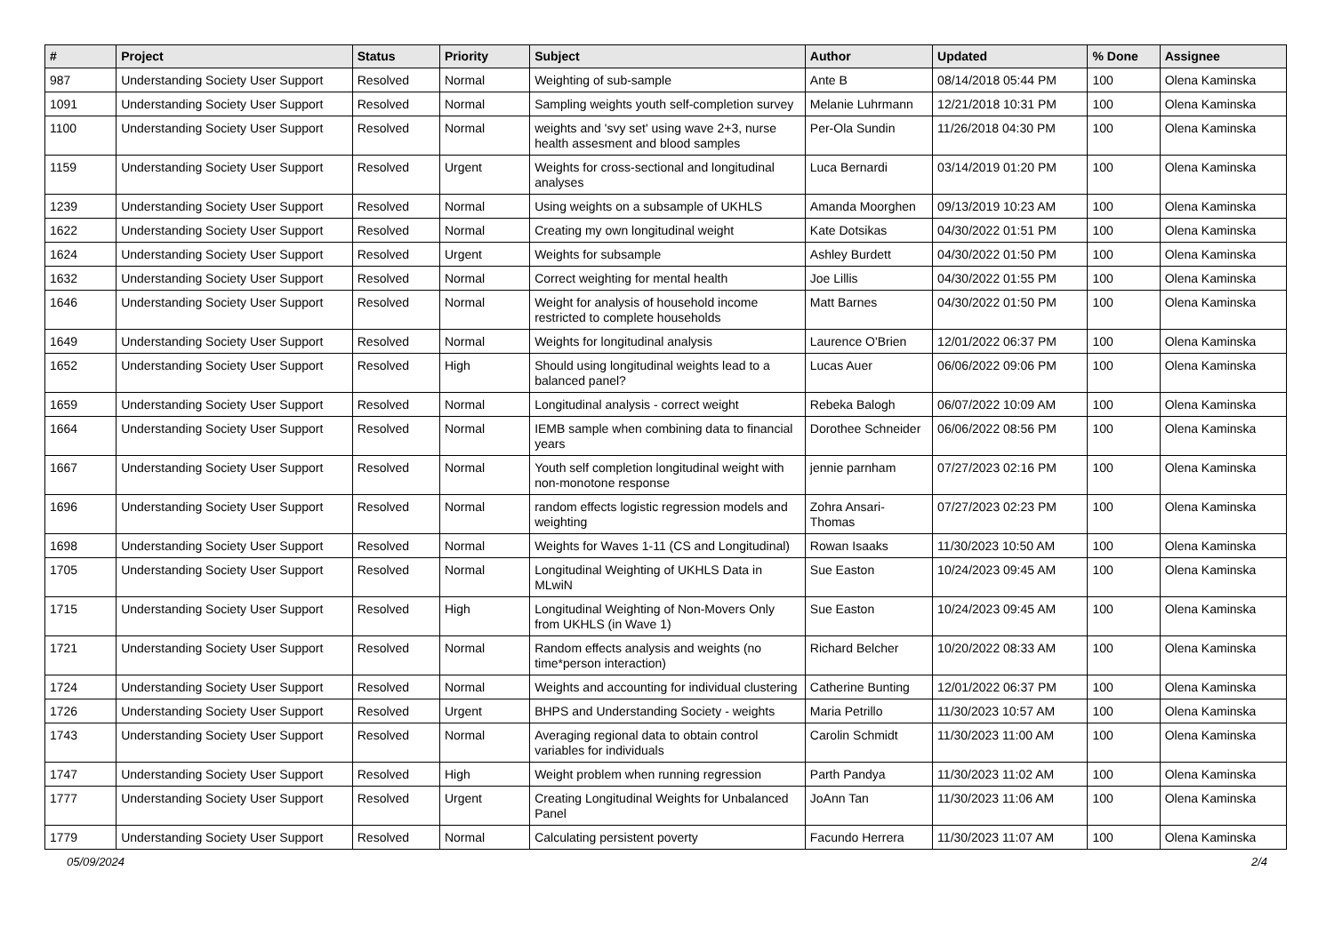| # | Project | Status | Priority | Subject | Author | Updated | % Done | Assignee |
| --- | --- | --- | --- | --- | --- | --- | --- | --- |
| 987 | Understanding Society User Support | Resolved | Normal | Weighting of sub-sample | Ante B | 08/14/2018 05:44 PM | 100 | Olena Kaminska |
| 1091 | Understanding Society User Support | Resolved | Normal | Sampling weights youth self-completion survey | Melanie Luhrmann | 12/21/2018 10:31 PM | 100 | Olena Kaminska |
| 1100 | Understanding Society User Support | Resolved | Normal | weights and 'svy set' using wave 2+3, nurse health assesment and blood samples | Per-Ola Sundin | 11/26/2018 04:30 PM | 100 | Olena Kaminska |
| 1159 | Understanding Society User Support | Resolved | Urgent | Weights for cross-sectional and longitudinal analyses | Luca Bernardi | 03/14/2019 01:20 PM | 100 | Olena Kaminska |
| 1239 | Understanding Society User Support | Resolved | Normal | Using weights on a subsample of UKHLS | Amanda Moorghen | 09/13/2019 10:23 AM | 100 | Olena Kaminska |
| 1622 | Understanding Society User Support | Resolved | Normal | Creating my own longitudinal weight | Kate Dotsikas | 04/30/2022 01:51 PM | 100 | Olena Kaminska |
| 1624 | Understanding Society User Support | Resolved | Urgent | Weights for subsample | Ashley Burdett | 04/30/2022 01:50 PM | 100 | Olena Kaminska |
| 1632 | Understanding Society User Support | Resolved | Normal | Correct weighting for mental health | Joe Lillis | 04/30/2022 01:55 PM | 100 | Olena Kaminska |
| 1646 | Understanding Society User Support | Resolved | Normal | Weight for analysis of household income restricted to complete households | Matt Barnes | 04/30/2022 01:50 PM | 100 | Olena Kaminska |
| 1649 | Understanding Society User Support | Resolved | Normal | Weights for longitudinal analysis | Laurence O'Brien | 12/01/2022 06:37 PM | 100 | Olena Kaminska |
| 1652 | Understanding Society User Support | Resolved | High | Should using longitudinal weights lead to a balanced panel? | Lucas Auer | 06/06/2022 09:06 PM | 100 | Olena Kaminska |
| 1659 | Understanding Society User Support | Resolved | Normal | Longitudinal analysis - correct weight | Rebeka Balogh | 06/07/2022 10:09 AM | 100 | Olena Kaminska |
| 1664 | Understanding Society User Support | Resolved | Normal | IEMB sample when combining data to financial years | Dorothee Schneider | 06/06/2022 08:56 PM | 100 | Olena Kaminska |
| 1667 | Understanding Society User Support | Resolved | Normal | Youth self completion longitudinal weight with non-monotone response | jennie parnham | 07/27/2023 02:16 PM | 100 | Olena Kaminska |
| 1696 | Understanding Society User Support | Resolved | Normal | random effects logistic regression models and weighting | Zohra Ansari-Thomas | 07/27/2023 02:23 PM | 100 | Olena Kaminska |
| 1698 | Understanding Society User Support | Resolved | Normal | Weights for Waves 1-11 (CS and Longitudinal) | Rowan Isaaks | 11/30/2023 10:50 AM | 100 | Olena Kaminska |
| 1705 | Understanding Society User Support | Resolved | Normal | Longitudinal Weighting of UKHLS Data in MLwiN | Sue Easton | 10/24/2023 09:45 AM | 100 | Olena Kaminska |
| 1715 | Understanding Society User Support | Resolved | High | Longitudinal Weighting of Non-Movers Only from UKHLS (in Wave 1) | Sue Easton | 10/24/2023 09:45 AM | 100 | Olena Kaminska |
| 1721 | Understanding Society User Support | Resolved | Normal | Random effects analysis and weights (no time*person interaction) | Richard Belcher | 10/20/2022 08:33 AM | 100 | Olena Kaminska |
| 1724 | Understanding Society User Support | Resolved | Normal | Weights and accounting for individual clustering | Catherine Bunting | 12/01/2022 06:37 PM | 100 | Olena Kaminska |
| 1726 | Understanding Society User Support | Resolved | Urgent | BHPS and Understanding Society - weights | Maria Petrillo | 11/30/2023 10:57 AM | 100 | Olena Kaminska |
| 1743 | Understanding Society User Support | Resolved | Normal | Averaging regional data to obtain control variables for individuals | Carolin Schmidt | 11/30/2023 11:00 AM | 100 | Olena Kaminska |
| 1747 | Understanding Society User Support | Resolved | High | Weight problem when running regression | Parth Pandya | 11/30/2023 11:02 AM | 100 | Olena Kaminska |
| 1777 | Understanding Society User Support | Resolved | Urgent | Creating Longitudinal Weights for Unbalanced Panel | JoAnn Tan | 11/30/2023 11:06 AM | 100 | Olena Kaminska |
| 1779 | Understanding Society User Support | Resolved | Normal | Calculating persistent poverty | Facundo Herrera | 11/30/2023 11:07 AM | 100 | Olena Kaminska |
05/09/2024 2/4